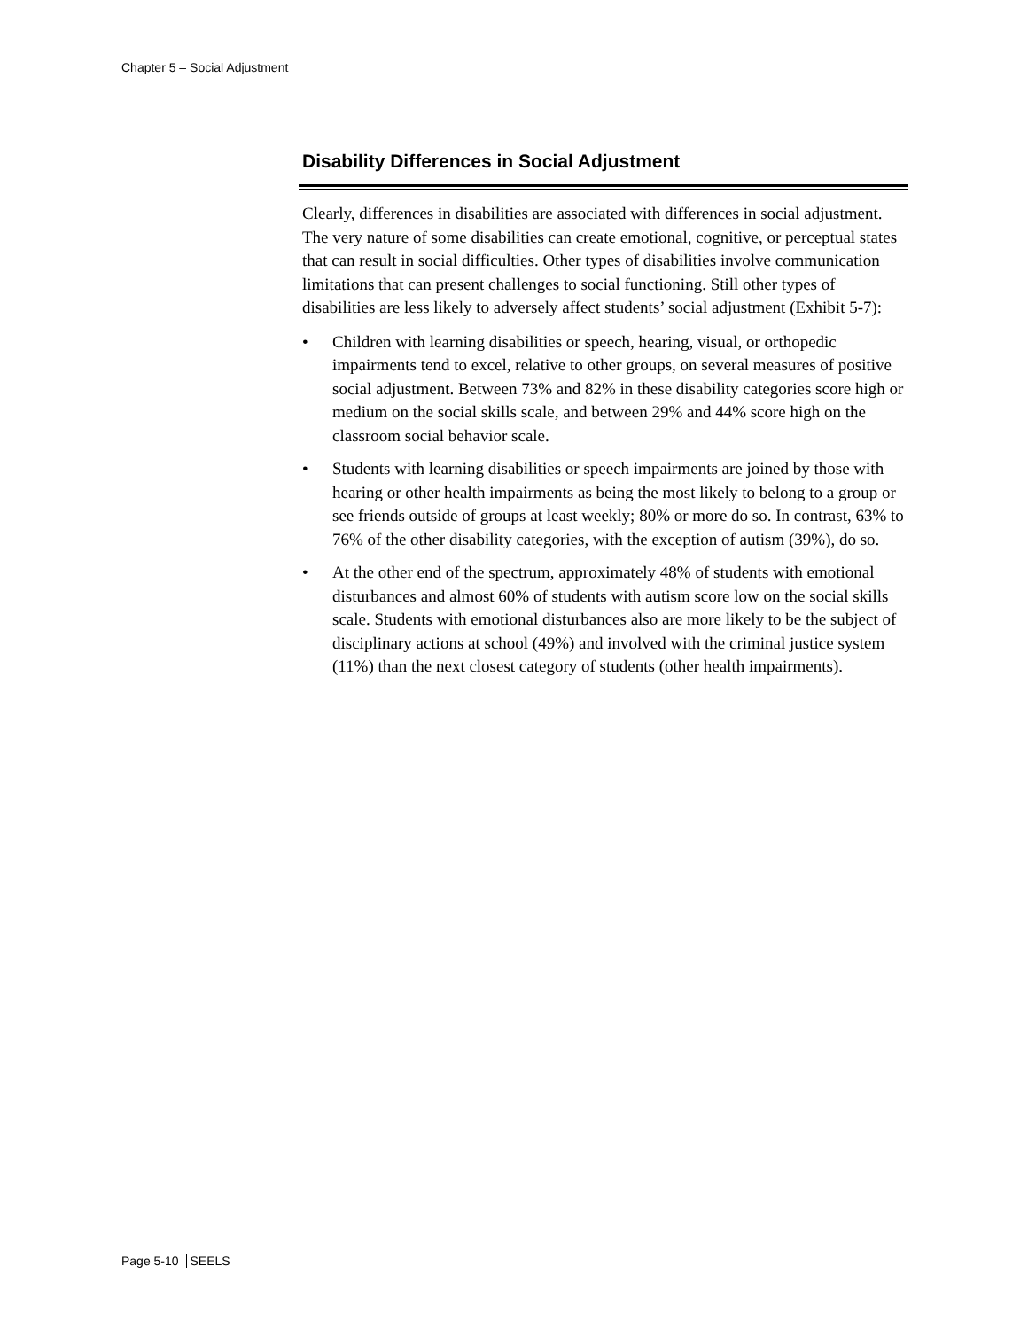Chapter 5 – Social Adjustment
Disability Differences in Social Adjustment
Clearly, differences in disabilities are associated with differences in social adjustment. The very nature of some disabilities can create emotional, cognitive, or perceptual states that can result in social difficulties. Other types of disabilities involve communication limitations that can present challenges to social functioning. Still other types of disabilities are less likely to adversely affect students’ social adjustment (Exhibit 5-7):
• Children with learning disabilities or speech, hearing, visual, or orthopedic impairments tend to excel, relative to other groups, on several measures of positive social adjustment. Between 73% and 82% in these disability categories score high or medium on the social skills scale, and between 29% and 44% score high on the classroom social behavior scale.
• Students with learning disabilities or speech impairments are joined by those with hearing or other health impairments as being the most likely to belong to a group or see friends outside of groups at least weekly; 80% or more do so. In contrast, 63% to 76% of the other disability categories, with the exception of autism (39%), do so.
• At the other end of the spectrum, approximately 48% of students with emotional disturbances and almost 60% of students with autism score low on the social skills scale. Students with emotional disturbances also are more likely to be the subject of disciplinary actions at school (49%) and involved with the criminal justice system (11%) than the next closest category of students (other health impairments).
Page 5-10 SEELS